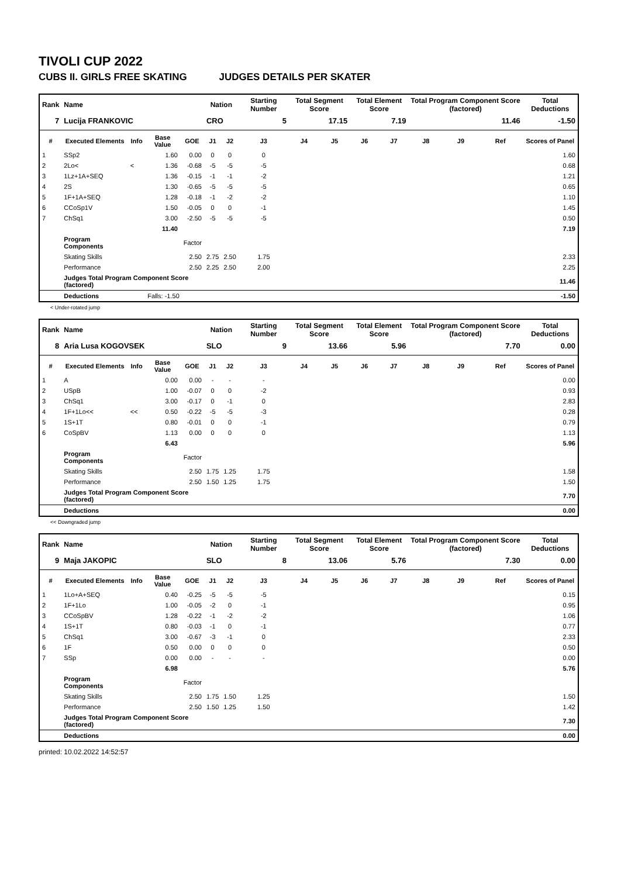TIVOLI CUP 2022
CUBS II. GIRLS FREE SKATING JUDGES DETAILS PER SKATER
| Rank | Name | | | | Nation | | Starting Number | Total Segment Score | | Total Element Score | | Total Program Component Score (factored) | | | Total Deductions |
| --- | --- | --- | --- | --- | --- | --- | --- | --- | --- | --- | --- | --- | --- | --- | --- |
| 7 | Lucija FRANKOVIC | | | | CRO | | 5 | 17.15 | | 7.19 | | 11.46 | | | -1.50 |
| # | Executed Elements | Info | Base Value | GOE | J1 | J2 | J3 | J4 | J5 | J6 | J7 | J8 | J9 | Ref | Scores of Panel |
| 1 | SSp2 | | 1.60 | 0.00 | 0 | 0 | 0 | | | | | | | | 1.60 |
| 2 | 2Lo< | < | 1.36 | -0.68 | -5 | -5 | -5 | | | | | | | | 0.68 |
| 3 | 1Lz+1A+SEQ | | 1.36 | -0.15 | -1 | -1 | -2 | | | | | | | | 1.21 |
| 4 | 2S | | 1.30 | -0.65 | -5 | -5 | -5 | | | | | | | | 0.65 |
| 5 | 1F+1A+SEQ | | 1.28 | -0.18 | -1 | -2 | -2 | | | | | | | | 1.10 |
| 6 | CCoSp1V | | 1.50 | -0.05 | 0 | 0 | -1 | | | | | | | | 1.45 |
| 7 | ChSq1 | | 3.00 | -2.50 | -5 | -5 | -5 | | | | | | | | 0.50 |
| | | | 11.40 | | | | | | | | | | | | 7.19 |
| | Program Components | | | Factor | | | | | | | | | | | |
| | Skating Skills | | | 2.50 | 2.75 | 2.50 | 1.75 | | | | | | | | 2.33 |
| | Performance | | | 2.50 | 2.25 | 2.50 | 2.00 | | | | | | | | 2.25 |
| | Judges Total Program Component Score (factored) | | | | | | | | | | | | | | 11.46 |
| | Deductions | | Falls: -1.50 | | | | | | | | | | | | -1.50 |
< Under-rotated jump
| Rank | Name | | | | Nation | | Starting Number | Total Segment Score | | Total Element Score | | Total Program Component Score (factored) | | | Total Deductions |
| --- | --- | --- | --- | --- | --- | --- | --- | --- | --- | --- | --- | --- | --- | --- | --- |
| 8 | Aria Lusa KOGOVSEK | | | | SLO | | 9 | 13.66 | | 5.96 | | 7.70 | | | 0.00 |
| # | Executed Elements | Info | Base Value | GOE | J1 | J2 | J3 | J4 | J5 | J6 | J7 | J8 | J9 | Ref | Scores of Panel |
| 1 | A | | 0.00 | 0.00 | - | - | - | | | | | | | | 0.00 |
| 2 | USpB | | 1.00 | -0.07 | 0 | 0 | -2 | | | | | | | | 0.93 |
| 3 | ChSq1 | | 3.00 | -0.17 | 0 | -1 | 0 | | | | | | | | 2.83 |
| 4 | 1F+1Lo<< | << | 0.50 | -0.22 | -5 | -5 | -3 | | | | | | | | 0.28 |
| 5 | 1S+1T | | 0.80 | -0.01 | 0 | 0 | -1 | | | | | | | | 0.79 |
| 6 | CoSpBV | | 1.13 | 0.00 | 0 | 0 | 0 | | | | | | | | 1.13 |
| | | | 6.43 | | | | | | | | | | | | 5.96 |
| | Program Components | | | Factor | | | | | | | | | | | |
| | Skating Skills | | | 2.50 | 1.75 | 1.25 | 1.75 | | | | | | | | 1.58 |
| | Performance | | | 2.50 | 1.50 | 1.25 | 1.75 | | | | | | | | 1.50 |
| | Judges Total Program Component Score (factored) | | | | | | | | | | | | | | 7.70 |
| | Deductions | | | | | | | | | | | | | | 0.00 |
<< Downgraded jump
| Rank | Name | | | | Nation | | Starting Number | Total Segment Score | | Total Element Score | | Total Program Component Score (factored) | | | Total Deductions |
| --- | --- | --- | --- | --- | --- | --- | --- | --- | --- | --- | --- | --- | --- | --- | --- |
| 9 | Maja JAKOPIC | | | | SLO | | 8 | 13.06 | | 5.76 | | 7.30 | | | 0.00 |
| # | Executed Elements | Info | Base Value | GOE | J1 | J2 | J3 | J4 | J5 | J6 | J7 | J8 | J9 | Ref | Scores of Panel |
| 1 | 1Lo+A+SEQ | | 0.40 | -0.25 | -5 | -5 | -5 | | | | | | | | 0.15 |
| 2 | 1F+1Lo | | 1.00 | -0.05 | -2 | 0 | -1 | | | | | | | | 0.95 |
| 3 | CCoSpBV | | 1.28 | -0.22 | -1 | -2 | -2 | | | | | | | | 1.06 |
| 4 | 1S+1T | | 0.80 | -0.03 | -1 | 0 | -1 | | | | | | | | 0.77 |
| 5 | ChSq1 | | 3.00 | -0.67 | -3 | -1 | 0 | | | | | | | | 2.33 |
| 6 | 1F | | 0.50 | 0.00 | 0 | 0 | 0 | | | | | | | | 0.50 |
| 7 | SSp | | 0.00 | 0.00 | - | - | - | | | | | | | | 0.00 |
| | | | 6.98 | | | | | | | | | | | | 5.76 |
| | Program Components | | | Factor | | | | | | | | | | | |
| | Skating Skills | | | 2.50 | 1.75 | 1.50 | 1.25 | | | | | | | | 1.50 |
| | Performance | | | 2.50 | 1.50 | 1.25 | 1.50 | | | | | | | | 1.42 |
| | Judges Total Program Component Score (factored) | | | | | | | | | | | | | | 7.30 |
| | Deductions | | | | | | | | | | | | | | 0.00 |
printed: 10.02.2022 14:52:57